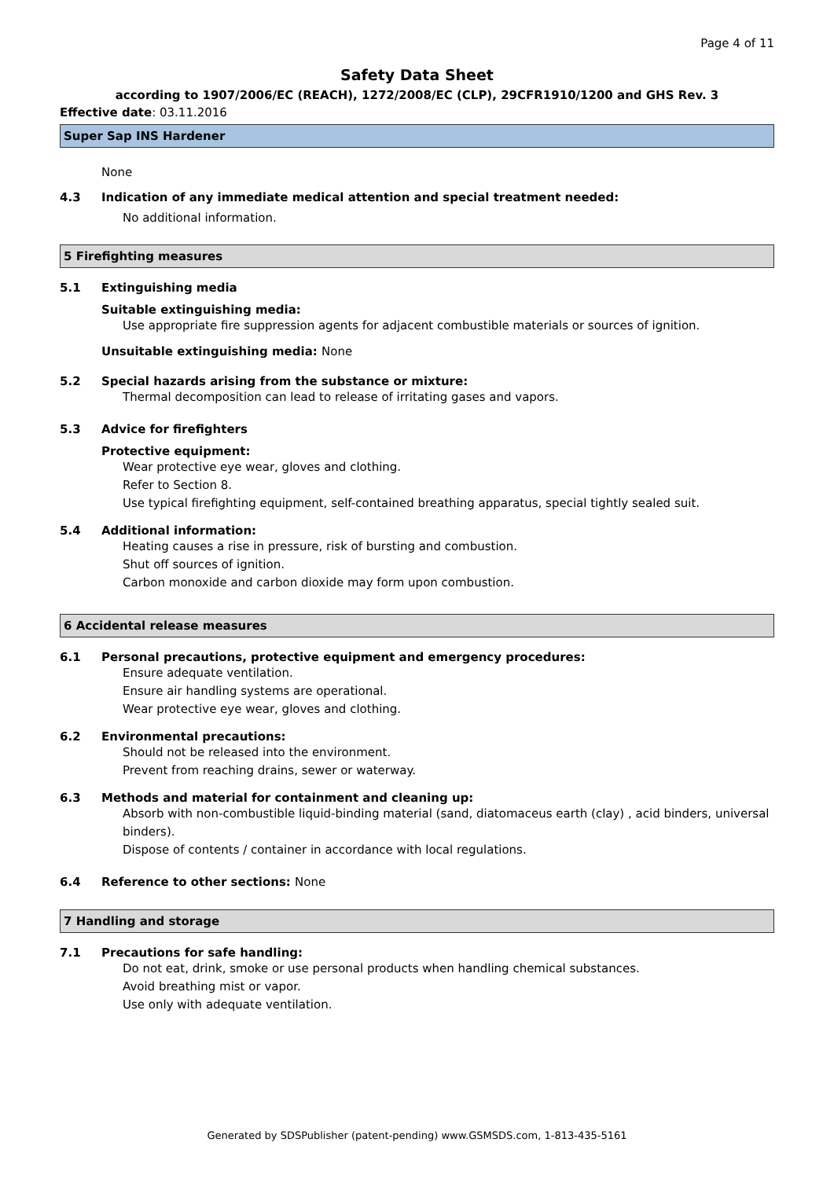Page 4 of 11
Safety Data Sheet
according to 1907/2006/EC (REACH), 1272/2008/EC (CLP), 29CFR1910/1200 and GHS Rev. 3
Effective date: 03.11.2016
Super Sap INS Hardener
None
4.3 Indication of any immediate medical attention and special treatment needed:
No additional information.
5 Firefighting measures
5.1 Extinguishing media
Suitable extinguishing media:
Use appropriate fire suppression agents for adjacent combustible materials or sources of ignition.
Unsuitable extinguishing media: None
5.2 Special hazards arising from the substance or mixture:
Thermal decomposition can lead to release of irritating gases and vapors.
5.3 Advice for firefighters
Protective equipment:
Wear protective eye wear, gloves and clothing.
Refer to Section 8.
Use typical firefighting equipment, self-contained breathing apparatus, special tightly sealed suit.
5.4 Additional information:
Heating causes a rise in pressure, risk of bursting and combustion.
Shut off sources of ignition.
Carbon monoxide and carbon dioxide may form upon combustion.
6 Accidental release measures
6.1 Personal precautions, protective equipment and emergency procedures:
Ensure adequate ventilation.
Ensure air handling systems are operational.
Wear protective eye wear, gloves and clothing.
6.2 Environmental precautions:
Should not be released into the environment.
Prevent from reaching drains, sewer or waterway.
6.3 Methods and material for containment and cleaning up:
Absorb with non-combustible liquid-binding material (sand, diatomaceus earth (clay) , acid binders, universal binders).
Dispose of contents / container in accordance with local regulations.
6.4 Reference to other sections: None
7 Handling and storage
7.1 Precautions for safe handling:
Do not eat, drink, smoke or use personal products when handling chemical substances.
Avoid breathing mist or vapor.
Use only with adequate ventilation.
Generated by SDSPublisher (patent-pending) www.GSMSDS.com, 1-813-435-5161